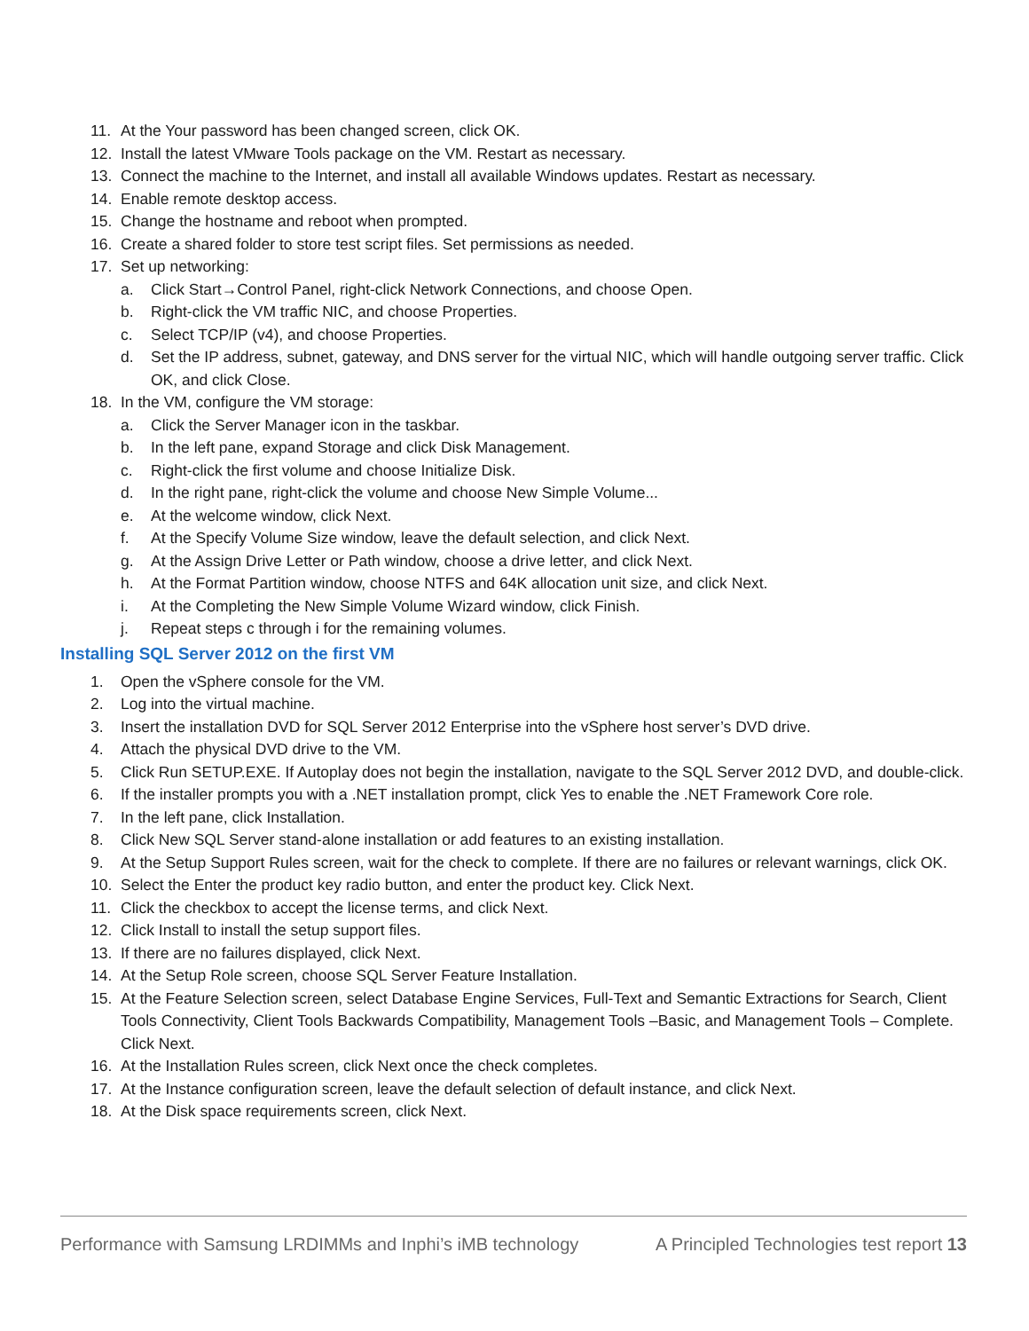11. At the Your password has been changed screen, click OK.
12. Install the latest VMware Tools package on the VM. Restart as necessary.
13. Connect the machine to the Internet, and install all available Windows updates. Restart as necessary.
14. Enable remote desktop access.
15. Change the hostname and reboot when prompted.
16. Create a shared folder to store test script files. Set permissions as needed.
17. Set up networking:
a. Click Start→Control Panel, right-click Network Connections, and choose Open.
b. Right-click the VM traffic NIC, and choose Properties.
c. Select TCP/IP (v4), and choose Properties.
d. Set the IP address, subnet, gateway, and DNS server for the virtual NIC, which will handle outgoing server traffic. Click OK, and click Close.
18. In the VM, configure the VM storage:
a. Click the Server Manager icon in the taskbar.
b. In the left pane, expand Storage and click Disk Management.
c. Right-click the first volume and choose Initialize Disk.
d. In the right pane, right-click the volume and choose New Simple Volume...
e. At the welcome window, click Next.
f. At the Specify Volume Size window, leave the default selection, and click Next.
g. At the Assign Drive Letter or Path window, choose a drive letter, and click Next.
h. At the Format Partition window, choose NTFS and 64K allocation unit size, and click Next.
i. At the Completing the New Simple Volume Wizard window, click Finish.
j. Repeat steps c through i for the remaining volumes.
Installing SQL Server 2012 on the first VM
1. Open the vSphere console for the VM.
2. Log into the virtual machine.
3. Insert the installation DVD for SQL Server 2012 Enterprise into the vSphere host server’s DVD drive.
4. Attach the physical DVD drive to the VM.
5. Click Run SETUP.EXE. If Autoplay does not begin the installation, navigate to the SQL Server 2012 DVD, and double-click.
6. If the installer prompts you with a .NET installation prompt, click Yes to enable the .NET Framework Core role.
7. In the left pane, click Installation.
8. Click New SQL Server stand-alone installation or add features to an existing installation.
9. At the Setup Support Rules screen, wait for the check to complete. If there are no failures or relevant warnings, click OK.
10. Select the Enter the product key radio button, and enter the product key. Click Next.
11. Click the checkbox to accept the license terms, and click Next.
12. Click Install to install the setup support files.
13. If there are no failures displayed, click Next.
14. At the Setup Role screen, choose SQL Server Feature Installation.
15. At the Feature Selection screen, select Database Engine Services, Full-Text and Semantic Extractions for Search, Client Tools Connectivity, Client Tools Backwards Compatibility, Management Tools –Basic, and Management Tools – Complete. Click Next.
16. At the Installation Rules screen, click Next once the check completes.
17. At the Instance configuration screen, leave the default selection of default instance, and click Next.
18. At the Disk space requirements screen, click Next.
Performance with Samsung LRDIMMs and Inphi’s iMB technology
A Principled Technologies test report 13